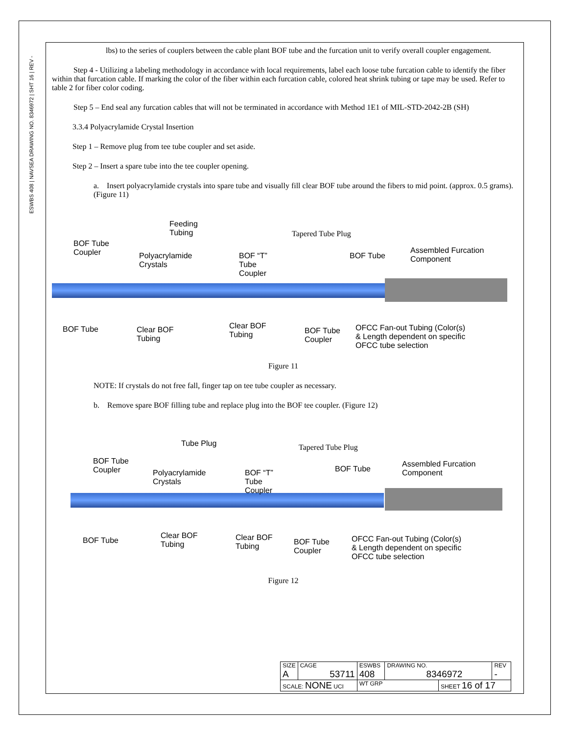ESWBS 408 | NAVSEA DRAWING NO. 8346972 | SHT 16 | REV -
lbs) to the series of couplers between the cable plant BOF tube and the furcation unit to verify overall coupler engagement.
Step 4 - Utilizing a labeling methodology in accordance with local requirements, label each loose tube furcation cable to identify the fiber within that furcation cable. If marking the color of the fiber within each furcation cable, colored heat shrink tubing or tape may be used. Refer to table 2 for fiber color coding.
Step 5 – End seal any furcation cables that will not be terminated in accordance with Method 1E1 of MIL-STD-2042-2B (SH)
3.3.4 Polyacrylamide Crystal Insertion
Step 1 – Remove plug from tee tube coupler and set aside.
Step 2 – Insert a spare tube into the tee coupler opening.
a. Insert polyacrylamide crystals into spare tube and visually fill clear BOF tube around the fibers to mid point. (approx. 0.5 grams). (Figure 11)
Feeding
Tubing Tapered Tube Plug
BOF Tube
Coupler Polyacrylamide
Crystals
BOF “T”
Tube
Coupler
BOF Tube
Assembled Furcation
Component
BOF Tube Clear BOF
Tubing
Clear BOF
Tubing BOF Tube
Coupler
OFCC Fan-out Tubing (Color(s)
& Length dependent on specific
OFCC tube selection
Figure 11
NOTE: If crystals do not free fall, finger tap on tee tube coupler as necessary.
b. Remove spare BOF filling tube and replace plug into the BOF tee coupler. (Figure 12)
Tube Plug Tapered Tube Plug
BOF Tube
Coupler Polyacrylamide
Crystals
BOF “T”
Tube
Coupler
BOF Tube
Assembled Furcation
Component
BOF Tube
Clear BOF
Tubing
Clear BOF
Tubing
BOF Tube
Coupler
OFCC Fan-out Tubing (Color(s)
& Length dependent on specific
OFCC tube selection
Figure 12
| SIZE A | CAGE 53711 | ESWBS 408 | DRAWING NO. 8346972 | | REV - |
| SCALE: NONE UCI | | WT GRP | | SHEET 16 of 17 | |